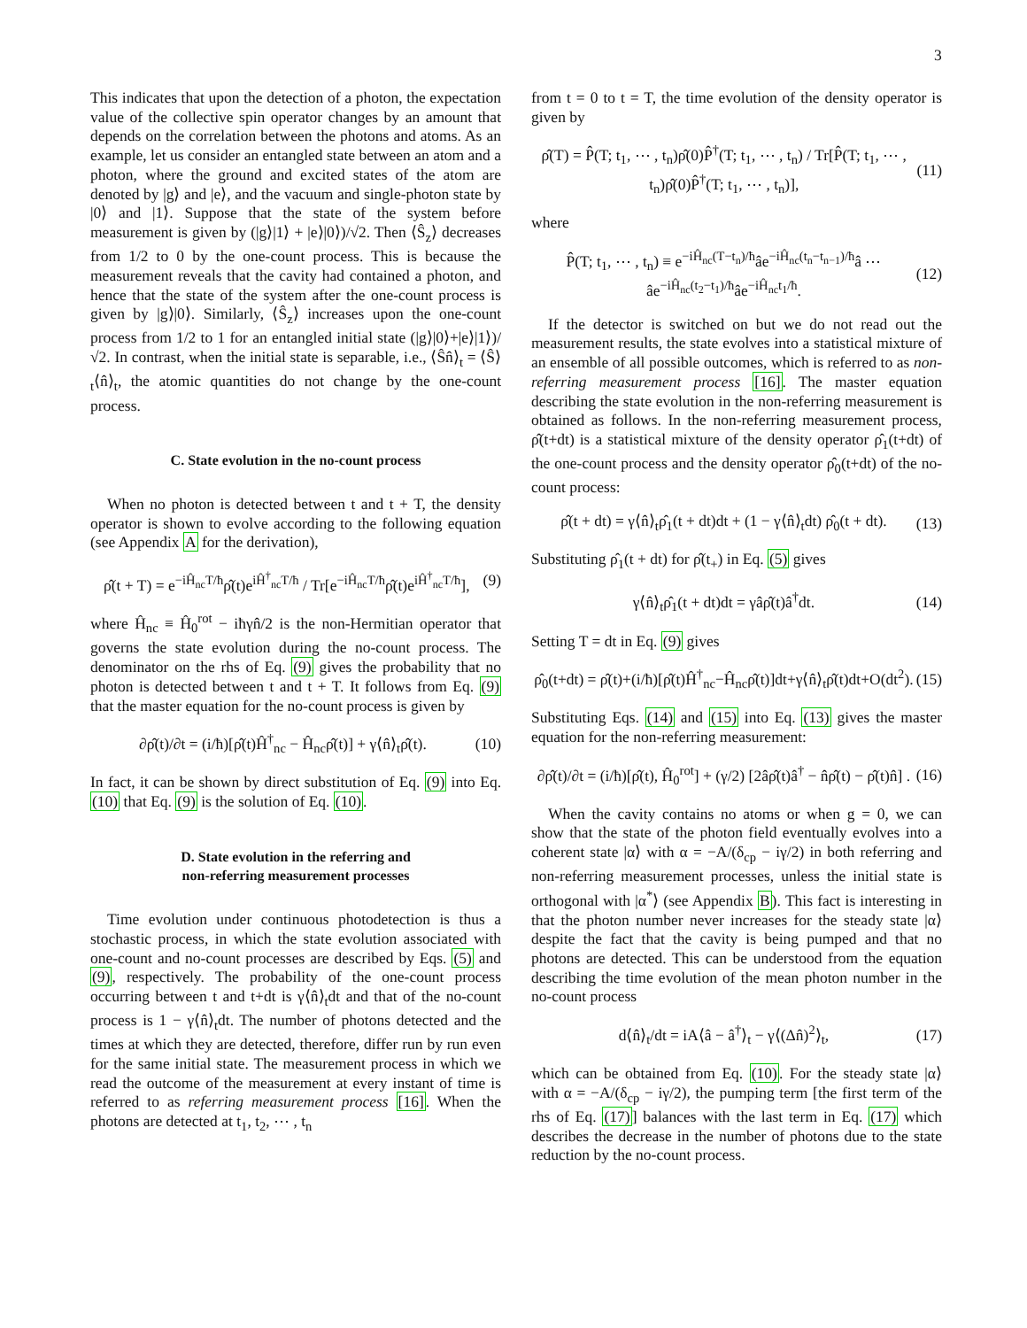3
This indicates that upon the detection of a photon, the expectation value of the collective spin operator changes by an amount that depends on the correlation between the photons and atoms. As an example, let us consider an entangled state between an atom and a photon, where the ground and excited states of the atom are denoted by |g⟩ and |e⟩, and the vacuum and single-photon state by |0⟩ and |1⟩. Suppose that the state of the system before measurement is given by (|g⟩|1⟩ + |e⟩|0⟩)/√2. Then ⟨Ŝ<sub>z</sub>⟩ decreases from 1/2 to 0 by the one-count process. This is because the measurement reveals that the cavity had contained a photon, and hence that the state of the system after the one-count process is given by |g⟩|0⟩. Similarly, ⟨Ŝ<sub>z</sub>⟩ increases upon the one-count process from 1/2 to 1 for an entangled initial state (|g⟩|0⟩+|e⟩|1⟩)/√2. In contrast, when the initial state is separable, i.e., ⟨Ŝn̂⟩<sub>t</sub> = ⟨Ŝ⟩<sub>t</sub>⟨n̂⟩<sub>t</sub>, the atomic quantities do not change by the one-count process.
C. State evolution in the no-count process
When no photon is detected between t and t + T, the density operator is shown to evolve according to the following equation (see Appendix A for the derivation),
ρ̂(t + T) = e<sup>−iĤ<sub>nc</sub>T/ħ</sup>ρ̂(t)e<sup>iĤ<sup>†</sup><sub>nc</sub>T/ħ</sup> / Tr[e<sup>−iĤ<sub>nc</sub>T/ħ</sup>ρ̂(t)e<sup>iĤ<sup>†</sup><sub>nc</sub>T/ħ</sup>], (9)
where Ĥ<sub>nc</sub> ≡ Ĥ<sub>0</sub><sup>rot</sup> − iħγn̂/2 is the non-Hermitian operator that governs the state evolution during the no-count process. The denominator on the rhs of Eq. (9) gives the probability that no photon is detected between t and t + T. It follows from Eq. (9) that the master equation for the no-count process is given by
∂ρ̂(t)/∂t = (i/ħ)[ρ̂(t)Ĥ<sup>†</sup><sub>nc</sub> − Ĥ<sub>nc</sub>ρ̂(t)] + γ⟨n̂⟩<sub>t</sub>ρ̂(t). (10)
In fact, it can be shown by direct substitution of Eq. (9) into Eq. (10) that Eq. (9) is the solution of Eq. (10).
D. State evolution in the referring and
non-referring measurement processes
Time evolution under continuous photodetection is thus a stochastic process, in which the state evolution associated with one-count and no-count processes are described by Eqs. (5) and (9), respectively. The probability of the one-count process occurring between t and t+dt is γ⟨n̂⟩<sub>t</sub>dt and that of the no-count process is 1 − γ⟨n̂⟩<sub>t</sub>dt. The number of photons detected and the times at which they are detected, therefore, differ run by run even for the same initial state. The measurement process in which we read the outcome of the measurement at every instant of time is referred to as referring measurement process [16]. When the photons are detected at t<sub>1</sub>, t<sub>2</sub>, ⋯ , t<sub>n</sub>
from t = 0 to t = T, the time evolution of the density operator is given by
ρ̂(T) = P̂(T; t<sub>1</sub>, ⋯ , t<sub>n</sub>)ρ̂(0)P̂<sup>†</sup>(T; t<sub>1</sub>, ⋯ , t<sub>n</sub>) / Tr[P̂(T; t<sub>1</sub>, ⋯ , t<sub>n</sub>)ρ̂(0)P̂<sup>†</sup>(T; t<sub>1</sub>, ⋯ , t<sub>n</sub>)], (11)
where
P̂(T; t<sub>1</sub>, ⋯ , t<sub>n</sub>) ≡ e<sup>−iĤ<sub>nc</sub>(T−t<sub>n</sub>)/ħ</sup>âe<sup>−iĤ<sub>nc</sub>(t<sub>n</sub>−t<sub>n−1</sub>)/ħ</sup>â ⋯ âe<sup>−iĤ<sub>nc</sub>(t<sub>2</sub>−t<sub>1</sub>)/ħ</sup>âe<sup>−iĤ<sub>nc</sub>t<sub>1</sub>/ħ</sup>. (12)
If the detector is switched on but we do not read out the measurement results, the state evolves into a statistical mixture of an ensemble of all possible outcomes, which is referred to as non-referring measurement process [16]. The master equation describing the state evolution in the non-referring measurement is obtained as follows. In the non-referring measurement process, ρ̂(t+dt) is a statistical mixture of the density operator ρ̂<sub>1</sub>(t+dt) of the one-count process and the density operator ρ̂<sub>0</sub>(t+dt) of the no-count process:
ρ̂(t + dt) = γ⟨n̂⟩<sub>t</sub>ρ̂<sub>1</sub>(t + dt)dt + (1 − γ⟨n̂⟩<sub>t</sub>dt) ρ̂<sub>0</sub>(t + dt). (13)
Substituting ρ̂<sub>1</sub>(t + dt) for ρ̂(t<sub>+</sub>) in Eq. (5) gives
γ⟨n̂⟩<sub>t</sub>ρ̂<sub>1</sub>(t + dt)dt = γâρ̂(t)â<sup>†</sup>dt. (14)
Setting T = dt in Eq. (9) gives
ρ̂<sub>0</sub>(t+dt) = ρ̂(t)+(i/ħ)[ρ̂(t)Ĥ<sup>†</sup><sub>nc</sub>−Ĥ<sub>nc</sub>ρ̂(t)]dt+γ⟨n̂⟩<sub>t</sub>ρ̂(t)dt+O(dt<sup>2</sup>). (15)
Substituting Eqs. (14) and (15) into Eq. (13) gives the master equation for the non-referring measurement:
∂ρ̂(t)/∂t = (i/ħ)[ρ̂(t), Ĥ<sub>0</sub><sup>rot</sup>] + (γ/2) [2âρ̂(t)â<sup>†</sup> − n̂ρ̂(t) − ρ̂(t)n̂] . (16)
When the cavity contains no atoms or when g = 0, we can show that the state of the photon field eventually evolves into a coherent state |α⟩ with α = −A/(δ<sub>cp</sub> − iγ/2) in both referring and non-referring measurement processes, unless the initial state is orthogonal with |α<sup>*</sup>⟩ (see Appendix B). This fact is interesting in that the photon number never increases for the steady state |α⟩ despite the fact that the cavity is being pumped and that no photons are detected. This can be understood from the equation describing the time evolution of the mean photon number in the no-count process
d⟨n̂⟩<sub>t</sub>/dt = iA⟨â − â<sup>†</sup>⟩<sub>t</sub> − γ⟨(Δn̂)<sup>2</sup>⟩<sub>t</sub>, (17)
which can be obtained from Eq. (10). For the steady state |α⟩ with α = −A/(δ<sub>cp</sub> − iγ/2), the pumping term [the first term of the rhs of Eq. (17)] balances with the last term in Eq. (17) which describes the decrease in the number of photons due to the state reduction by the no-count process.